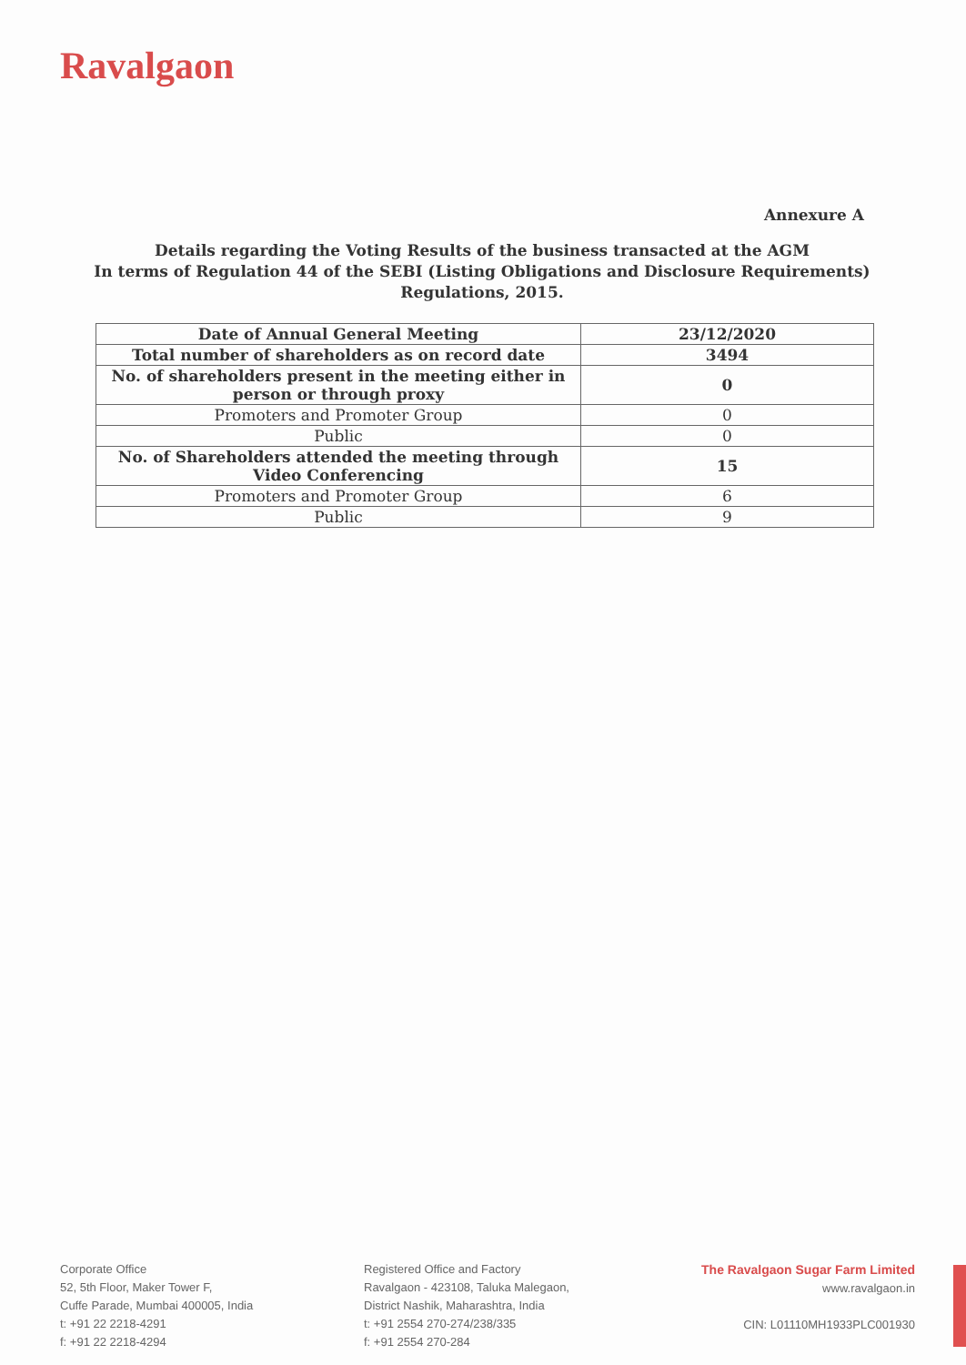Ravalgaon
Annexure A
Details regarding the Voting Results of the business transacted at the AGM
In terms of Regulation 44 of the SEBI (Listing Obligations and Disclosure Requirements)
Regulations, 2015.
| Date of Annual General Meeting | 23/12/2020 |
| Total number of shareholders as on record date | 3494 |
| No. of shareholders present in the meeting either in person or through proxy | 0 |
| Promoters and Promoter Group | 0 |
| Public | 0 |
| No. of Shareholders attended the meeting through Video Conferencing | 15 |
| Promoters and Promoter Group | 6 |
| Public | 9 |
Corporate Office
52, 5th Floor, Maker Tower F,
Cuffe Parade, Mumbai 400005, India
t: +91 22 2218-4291
f: +91 22 2218-4294
Registered Office and Factory
Ravalgaon - 423108, Taluka Malegaon,
District Nashik, Maharashtra, India
t: +91 2554 270-274/238/335
f: +91 2554 270-284
The Ravalgaon Sugar Farm Limited
www.ravalgaon.in
CIN: L01110MH1933PLC001930